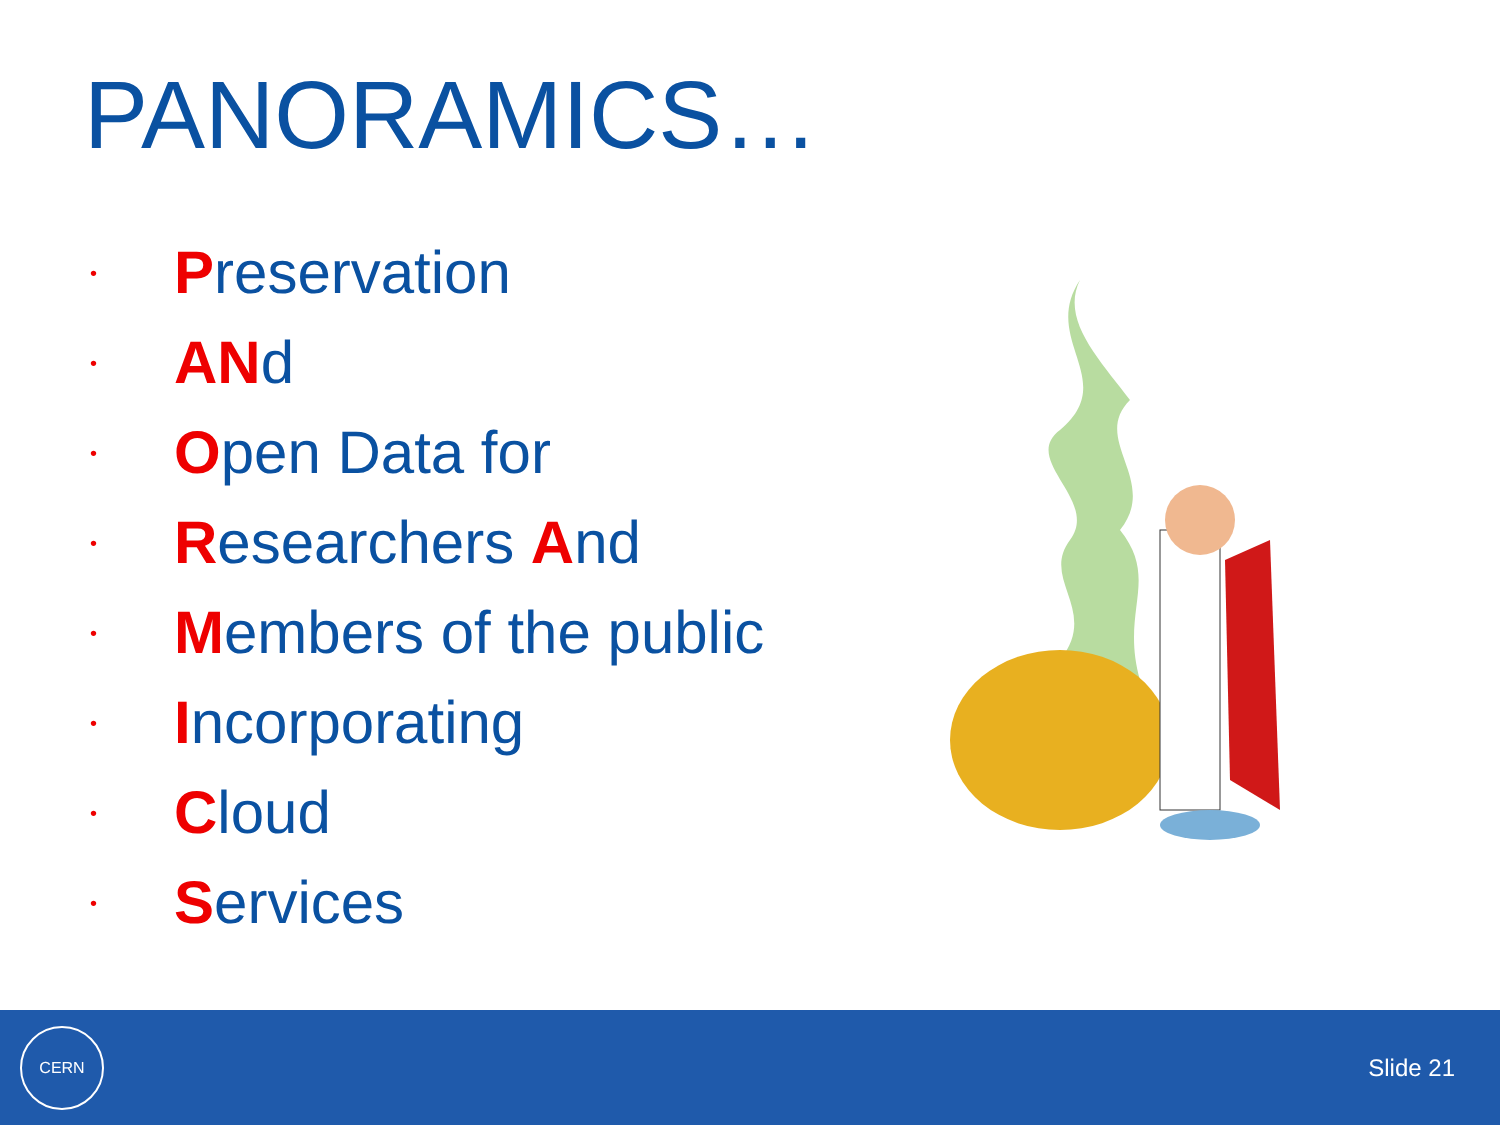PANORAMICS…
• Preservation
• ANd
• Open Data for
• Researchers And
• Members of the public
• Incorporating
• Cloud
• Services
CERN
Slide 21